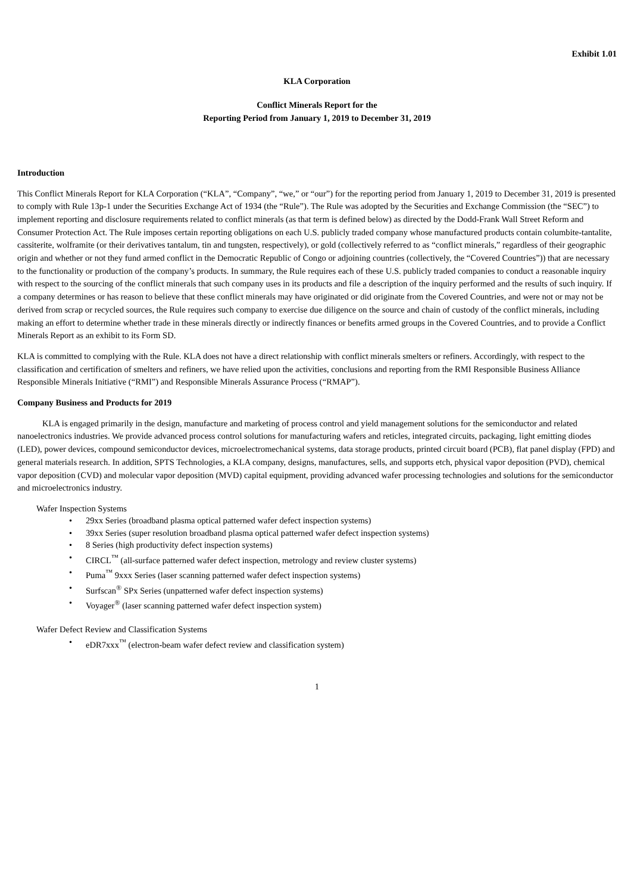Exhibit 1.01
KLA Corporation
Conflict Minerals Report for the
Reporting Period from January 1, 2019 to December 31, 2019
Introduction
This Conflict Minerals Report for KLA Corporation (“KLA”, “Company”, “we,” or “our”) for the reporting period from January 1, 2019 to December 31, 2019 is presented to comply with Rule 13p-1 under the Securities Exchange Act of 1934 (the “Rule”). The Rule was adopted by the Securities and Exchange Commission (the “SEC”) to implement reporting and disclosure requirements related to conflict minerals (as that term is defined below) as directed by the Dodd-Frank Wall Street Reform and Consumer Protection Act. The Rule imposes certain reporting obligations on each U.S. publicly traded company whose manufactured products contain columbite-tantalite, cassiterite, wolframite (or their derivatives tantalum, tin and tungsten, respectively), or gold (collectively referred to as “conflict minerals,” regardless of their geographic origin and whether or not they fund armed conflict in the Democratic Republic of Congo or adjoining countries (collectively, the “Covered Countries”)) that are necessary to the functionality or production of the company’s products. In summary, the Rule requires each of these U.S. publicly traded companies to conduct a reasonable inquiry with respect to the sourcing of the conflict minerals that such company uses in its products and file a description of the inquiry performed and the results of such inquiry. If a company determines or has reason to believe that these conflict minerals may have originated or did originate from the Covered Countries, and were not or may not be derived from scrap or recycled sources, the Rule requires such company to exercise due diligence on the source and chain of custody of the conflict minerals, including making an effort to determine whether trade in these minerals directly or indirectly finances or benefits armed groups in the Covered Countries, and to provide a Conflict Minerals Report as an exhibit to its Form SD.
KLA is committed to complying with the Rule. KLA does not have a direct relationship with conflict minerals smelters or refiners. Accordingly, with respect to the classification and certification of smelters and refiners, we have relied upon the activities, conclusions and reporting from the RMI Responsible Business Alliance Responsible Minerals Initiative (“RMI”) and Responsible Minerals Assurance Process (“RMAP”).
Company Business and Products for 2019
KLA is engaged primarily in the design, manufacture and marketing of process control and yield management solutions for the semiconductor and related nanoelectronics industries. We provide advanced process control solutions for manufacturing wafers and reticles, integrated circuits, packaging, light emitting diodes (LED), power devices, compound semiconductor devices, microelectromechanical systems, data storage products, printed circuit board (PCB), flat panel display (FPD) and general materials research. In addition, SPTS Technologies, a KLA company, designs, manufactures, sells, and supports etch, physical vapor deposition (PVD), chemical vapor deposition (CVD) and molecular vapor deposition (MVD) capital equipment, providing advanced wafer processing technologies and solutions for the semiconductor and microelectronics industry.
Wafer Inspection Systems
• 29xx Series (broadband plasma optical patterned wafer defect inspection systems)
• 39xx Series (super resolution broadband plasma optical patterned wafer defect inspection systems)
• 8 Series (high productivity defect inspection systems)
• CIRCL<sup>™</sup> (all-surface patterned wafer defect inspection, metrology and review cluster systems)
• Puma<sup>™</sup> 9xxx Series (laser scanning patterned wafer defect inspection systems)
• Surfscan<sup>®</sup> SPx Series (unpatterned wafer defect inspection systems)
• Voyager<sup>®</sup> (laser scanning patterned wafer defect inspection system)
Wafer Defect Review and Classification Systems
• eDR7xxx<sup>™</sup> (electron-beam wafer defect review and classification system)
1